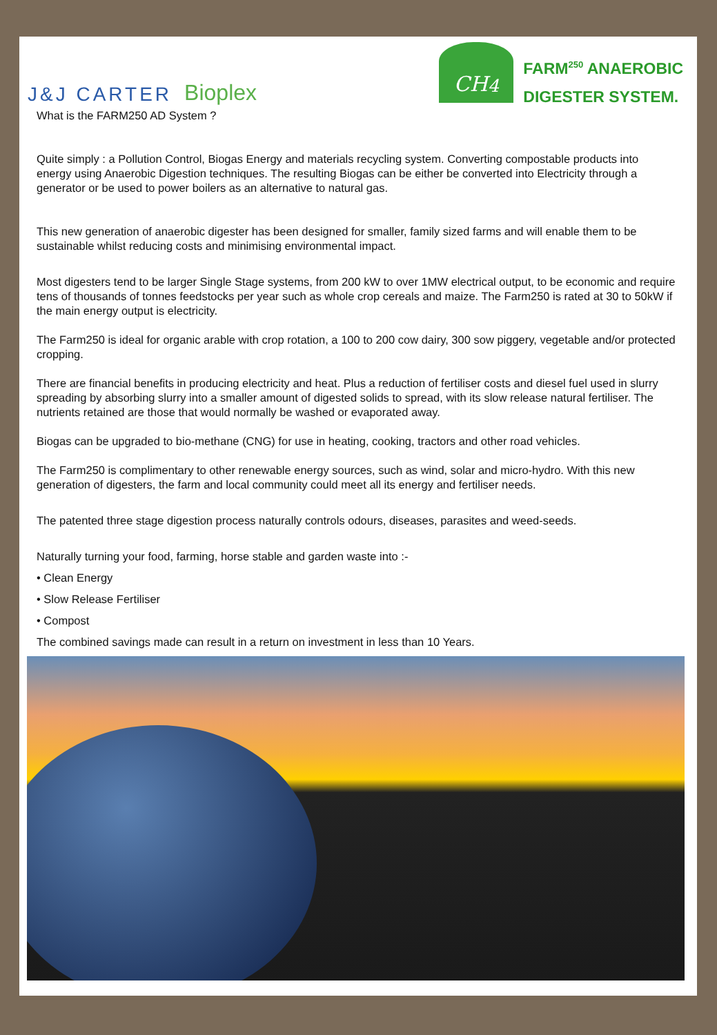J&J CARTER Bioplex
CH<sub>4</sub>
FARM<sup>250</sup> ANAEROBIC
DIGESTER SYSTEM.
What is the FARM250 AD System ?
Quite simply : a Pollution Control, Biogas Energy and materials recycling system. Converting compostable products into energy using Anaerobic Digestion techniques. The resulting Biogas can be either be converted into Electricity through a generator or be used to power boilers as an alternative to natural gas.
This new generation of anaerobic digester has been designed for smaller, family sized farms and will enable them to be sustainable whilst reducing costs and minimising environmental impact.
Most digesters tend to be larger Single Stage systems, from 200 kW to over 1MW electrical output, to be economic and require tens of thousands of tonnes feedstocks per year such as whole crop cereals and maize. The Farm250 is rated at 30 to 50kW if the main energy output is electricity.
The Farm250 is ideal for organic arable with crop rotation, a 100 to 200 cow dairy, 300 sow piggery, vegetable and/or protected cropping.
There are financial benefits in producing electricity and heat. Plus a reduction of fertiliser costs and diesel fuel used in slurry spreading by absorbing slurry into a smaller amount of digested solids to spread, with its slow release natural fertiliser. The nutrients retained are those that would normally be washed or evaporated away.
Biogas can be upgraded to bio-methane (CNG) for use in heating, cooking, tractors and other road vehicles.
The Farm250 is complimentary to other renewable energy sources, such as wind, solar and micro-hydro. With this new generation of digesters, the farm and local community could meet all its energy and fertiliser needs.
The patented three stage digestion process naturally controls odours, diseases, parasites and weed-seeds.
Naturally turning your food, farming, horse stable and garden waste into :-
• Clean Energy
• Slow Release Fertiliser
• Compost
The combined savings made can result in a return on investment in less than 10 Years.